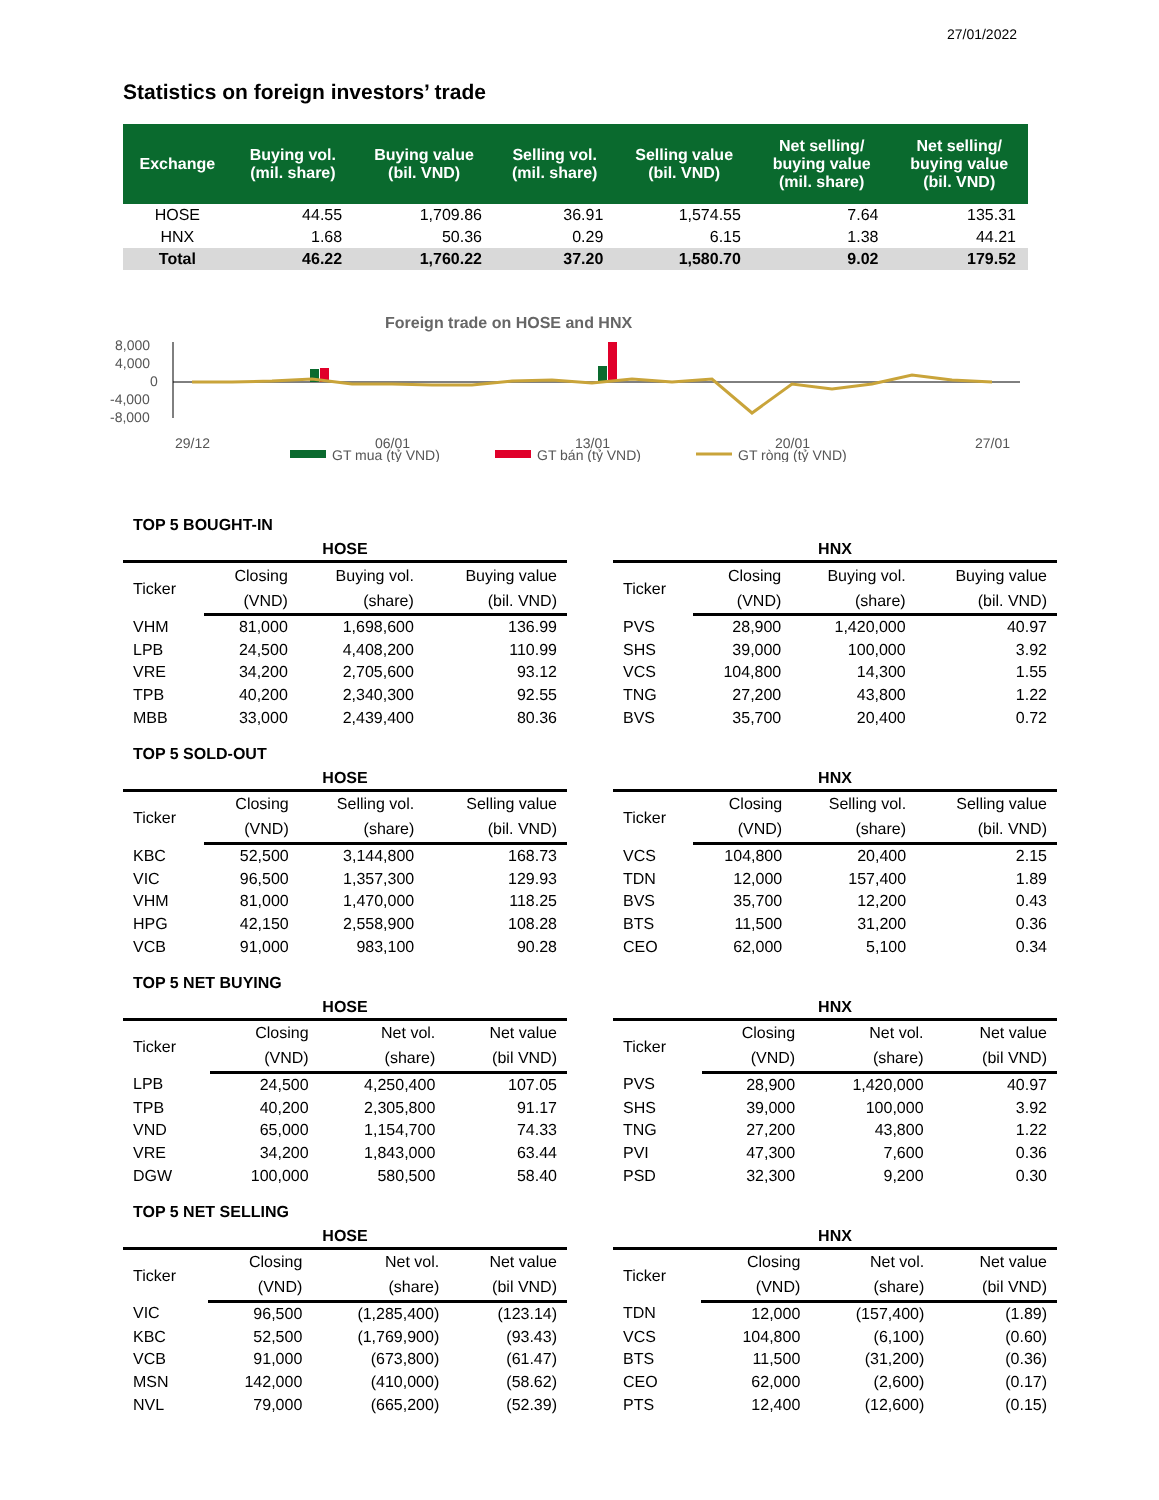27/01/2022
Statistics on foreign investors’ trade
| Exchange | Buying vol. (mil. share) | Buying value (bil. VND) | Selling vol. (mil. share) | Selling value (bil. VND) | Net selling/ buying value (mil. share) | Net selling/ buying value (bil. VND) |
| --- | --- | --- | --- | --- | --- | --- |
| HOSE | 44.55 | 1,709.86 | 36.91 | 1,574.55 | 7.64 | 135.31 |
| HNX | 1.68 | 50.36 | 0.29 | 6.15 | 1.38 | 44.21 |
| Total | 46.22 | 1,760.22 | 37.20 | 1,580.70 | 9.02 | 179.52 |
Foreign trade on HOSE and HNX
8,000
4,000
0
-4,000
-8,000
29/12
06/01
13/01
20/01
27/01
GT mua (tỷ VND)
GT bán (tỷ VND)
GT ròng (tỷ VND)
TOP 5 BOUGHT-IN
HOSE
| Ticker | Closing | Buying vol. | Buying value |
| --- | --- | --- | --- |
| | (VND) | (share) | (bil. VND) |
| VHM | 81,000 | 1,698,600 | 136.99 |
| LPB | 24,500 | 4,408,200 | 110.99 |
| VRE | 34,200 | 2,705,600 | 93.12 |
| TPB | 40,200 | 2,340,300 | 92.55 |
| MBB | 33,000 | 2,439,400 | 80.36 |
HNX
| Ticker | Closing | Buying vol. | Buying value |
| --- | --- | --- | --- |
| | (VND) | (share) | (bil. VND) |
| PVS | 28,900 | 1,420,000 | 40.97 |
| SHS | 39,000 | 100,000 | 3.92 |
| VCS | 104,800 | 14,300 | 1.55 |
| TNG | 27,200 | 43,800 | 1.22 |
| BVS | 35,700 | 20,400 | 0.72 |
TOP 5 SOLD-OUT
HOSE
| Ticker | Closing | Selling vol. | Selling value |
| --- | --- | --- | --- |
| | (VND) | (share) | (bil. VND) |
| KBC | 52,500 | 3,144,800 | 168.73 |
| VIC | 96,500 | 1,357,300 | 129.93 |
| VHM | 81,000 | 1,470,000 | 118.25 |
| HPG | 42,150 | 2,558,900 | 108.28 |
| VCB | 91,000 | 983,100 | 90.28 |
HNX
| Ticker | Closing | Selling vol. | Selling value |
| --- | --- | --- | --- |
| | (VND) | (share) | (bil. VND) |
| VCS | 104,800 | 20,400 | 2.15 |
| TDN | 12,000 | 157,400 | 1.89 |
| BVS | 35,700 | 12,200 | 0.43 |
| BTS | 11,500 | 31,200 | 0.36 |
| CEO | 62,000 | 5,100 | 0.34 |
TOP 5 NET BUYING
HOSE
| Ticker | Closing | Net vol. | Net value |
| --- | --- | --- | --- |
| | (VND) | (share) | (bil VND) |
| LPB | 24,500 | 4,250,400 | 107.05 |
| TPB | 40,200 | 2,305,800 | 91.17 |
| VND | 65,000 | 1,154,700 | 74.33 |
| VRE | 34,200 | 1,843,000 | 63.44 |
| DGW | 100,000 | 580,500 | 58.40 |
HNX
| Ticker | Closing | Net vol. | Net value |
| --- | --- | --- | --- |
| | (VND) | (share) | (bil VND) |
| PVS | 28,900 | 1,420,000 | 40.97 |
| SHS | 39,000 | 100,000 | 3.92 |
| TNG | 27,200 | 43,800 | 1.22 |
| PVI | 47,300 | 7,600 | 0.36 |
| PSD | 32,300 | 9,200 | 0.30 |
TOP 5 NET SELLING
HOSE
| Ticker | Closing | Net vol. | Net value |
| --- | --- | --- | --- |
| | (VND) | (share) | (bil VND) |
| VIC | 96,500 | (1,285,400) | (123.14) |
| KBC | 52,500 | (1,769,900) | (93.43) |
| VCB | 91,000 | (673,800) | (61.47) |
| MSN | 142,000 | (410,000) | (58.62) |
| NVL | 79,000 | (665,200) | (52.39) |
HNX
| Ticker | Closing | Net vol. | Net value |
| --- | --- | --- | --- |
| | (VND) | (share) | (bil VND) |
| TDN | 12,000 | (157,400) | (1.89) |
| VCS | 104,800 | (6,100) | (0.60) |
| BTS | 11,500 | (31,200) | (0.36) |
| CEO | 62,000 | (2,600) | (0.17) |
| PTS | 12,400 | (12,600) | (0.15) |